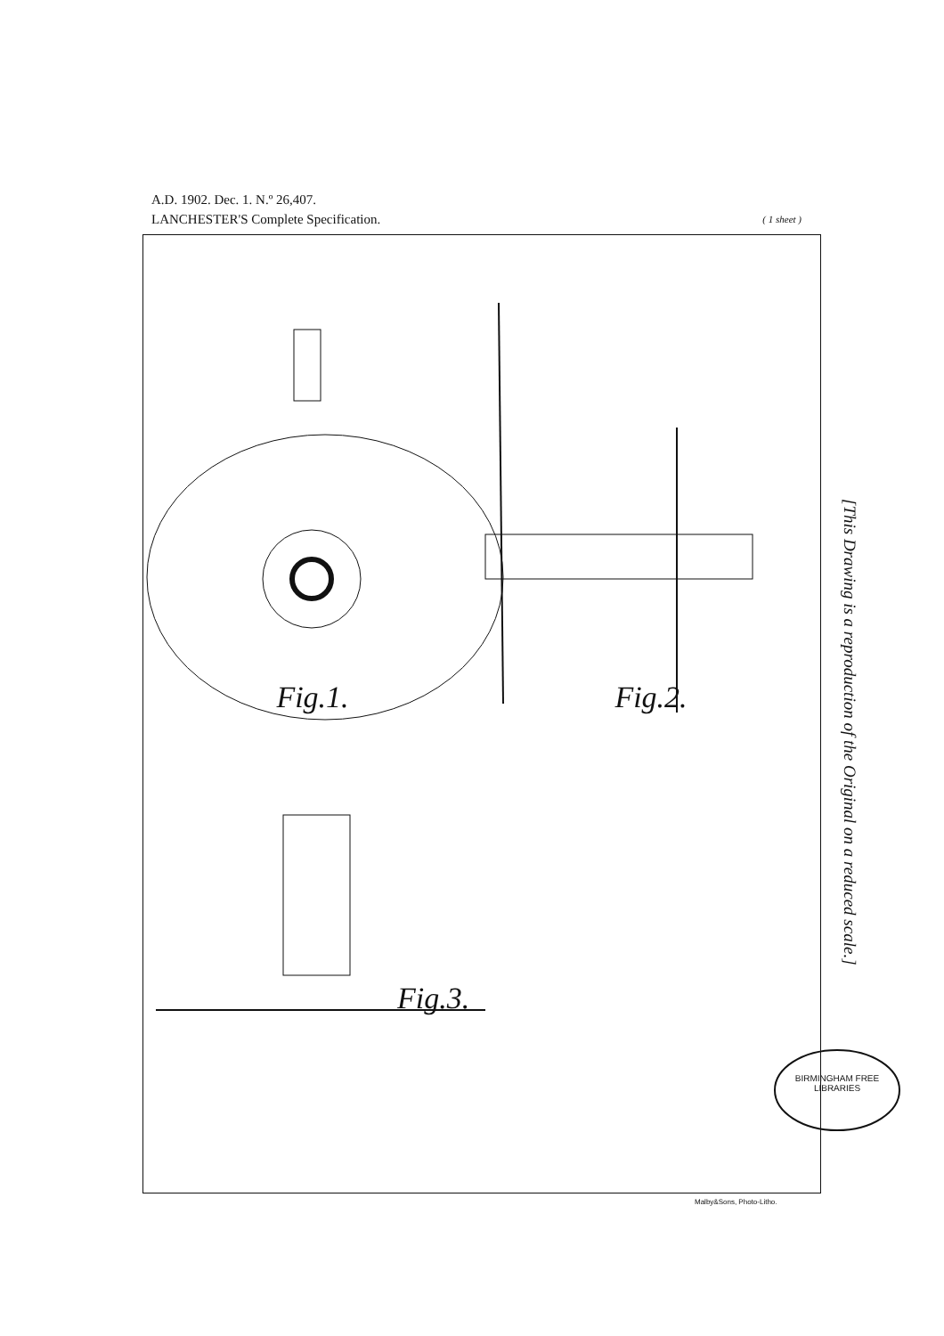A.D. 1902. Dec. 1. N.º 26,407.
LANCHESTER'S Complete Specification. ( 1 sheet )
Fig.1. Fig.2.
Fig.3.
[This Drawing is a reproduction of the Original on a reduced scale.]
BIRMINGHAM FREE LIBRARIES
Malby&Sons, Photo-Litho.